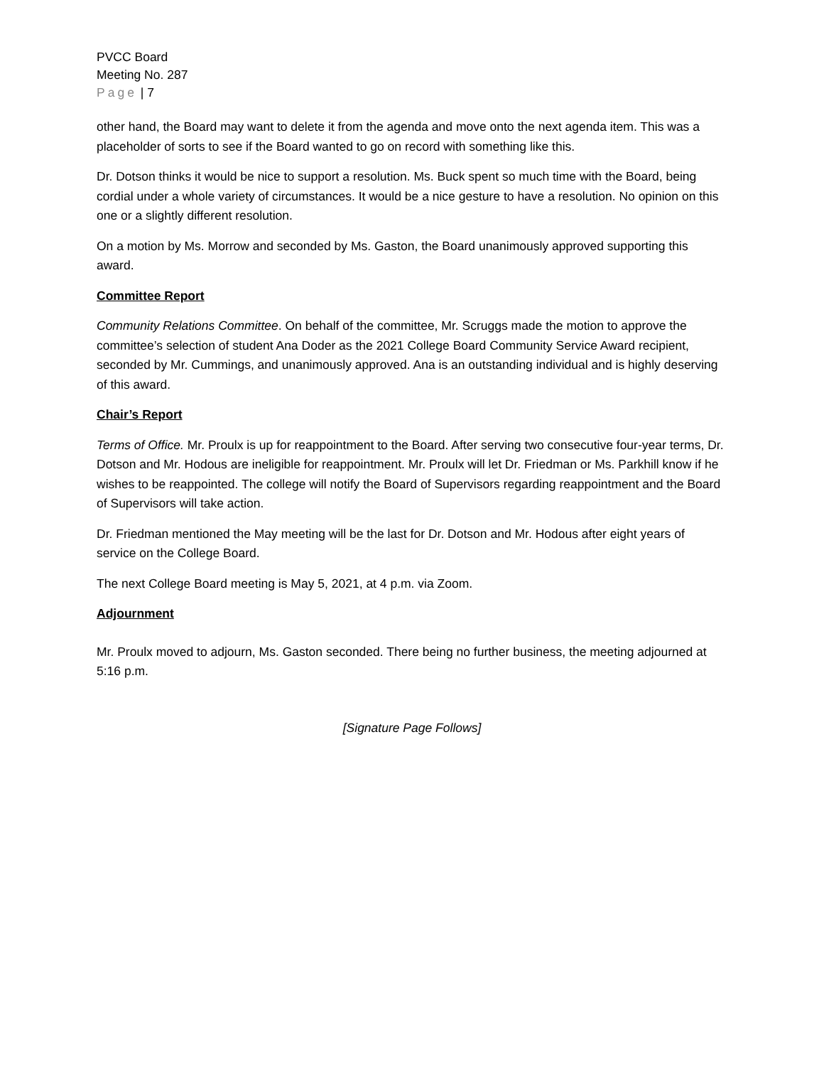PVCC Board
Meeting No. 287
Page | 7
other hand, the Board may want to delete it from the agenda and move onto the next agenda item. This was a placeholder of sorts to see if the Board wanted to go on record with something like this.
Dr. Dotson thinks it would be nice to support a resolution. Ms. Buck spent so much time with the Board, being cordial under a whole variety of circumstances. It would be a nice gesture to have a resolution. No opinion on this one or a slightly different resolution.
On a motion by Ms. Morrow and seconded by Ms. Gaston, the Board unanimously approved supporting this award.
Committee Report
Community Relations Committee. On behalf of the committee, Mr. Scruggs made the motion to approve the committee’s selection of student Ana Doder as the 2021 College Board Community Service Award recipient, seconded by Mr. Cummings, and unanimously approved. Ana is an outstanding individual and is highly deserving of this award.
Chair’s Report
Terms of Office. Mr. Proulx is up for reappointment to the Board. After serving two consecutive four-year terms, Dr. Dotson and Mr. Hodous are ineligible for reappointment. Mr. Proulx will let Dr. Friedman or Ms. Parkhill know if he wishes to be reappointed. The college will notify the Board of Supervisors regarding reappointment and the Board of Supervisors will take action.
Dr. Friedman mentioned the May meeting will be the last for Dr. Dotson and Mr. Hodous after eight years of service on the College Board.
The next College Board meeting is May 5, 2021, at 4 p.m. via Zoom.
Adjournment
Mr. Proulx moved to adjourn, Ms. Gaston seconded. There being no further business, the meeting adjourned at 5:16 p.m.
[Signature Page Follows]